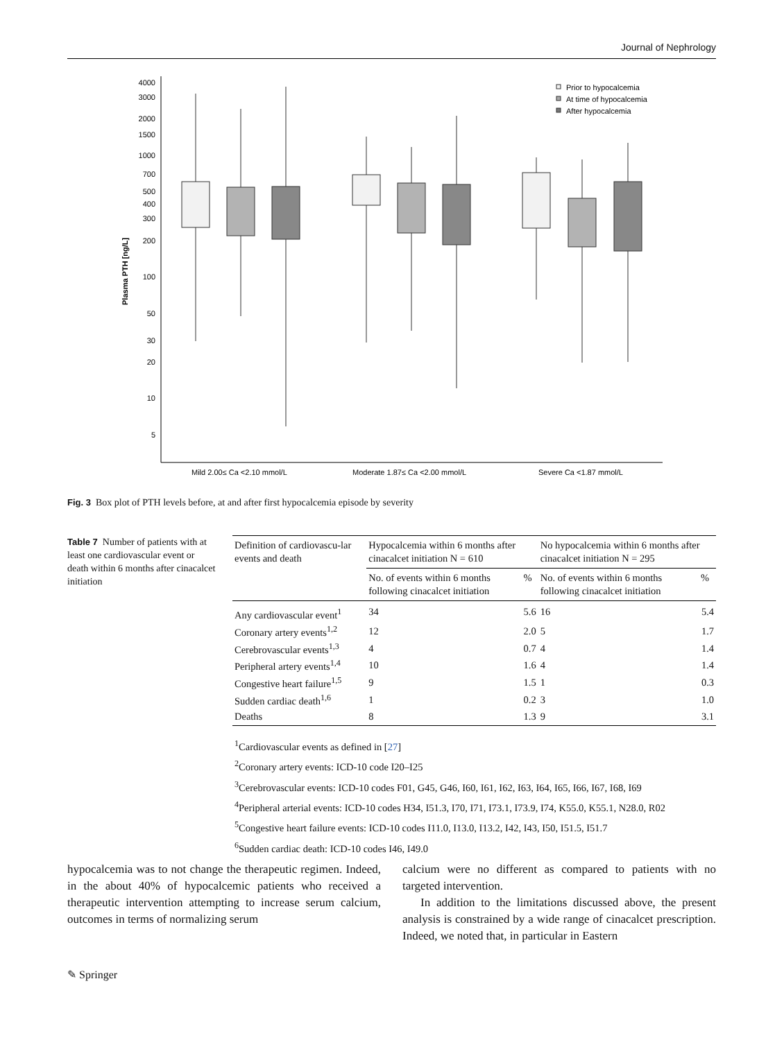Journal of Nephrology
4000
3000
2000
1500
1000
700
500
400
300
200
100
50
30
20
10
5
Plasma PTH [ng/L]
Mild 2.00≤ Ca <2.10 mmol/L
Moderate 1.87≤ Ca <2.00 mmol/L
Severe Ca <1.87 mmol/L
Prior to hypocalcemia
At time of hypocalcemia
After hypocalcemia
Fig. 3 Box plot of PTH levels before, at and after first hypocalcemia episode by severity
Table 7 Number of patients with at least one cardiovascular event or death within 6 months after cinacalcet initiation
| Definition of cardiovascu-lar events and death | Hypocalcemia within 6 months after cinacalcet initiation N = 610 | | No hypocalcemia within 6 months after cinacalcet initiation N = 295 | |
| --- | --- | --- | --- | --- |
| | No. of events within 6 months following cinacalcet initiation | % | No. of events within 6 months following cinacalcet initiation | % |
| Any cardiovascular event<sup>1</sup> | 34 | 5.6 | 16 | 5.4 |
| Coronary artery events<sup>1,2</sup> | 12 | 2.0 | 5 | 1.7 |
| Cerebrovascular events<sup>1,3</sup> | 4 | 0.7 | 4 | 1.4 |
| Peripheral artery events<sup>1,4</sup> | 10 | 1.6 | 4 | 1.4 |
| Congestive heart failure<sup>1,5</sup> | 9 | 1.5 | 1 | 0.3 |
| Sudden cardiac death<sup>1,6</sup> | 1 | 0.2 | 3 | 1.0 |
| Deaths | 8 | 1.3 | 9 | 3.1 |
<sup>1</sup> Cardiovascular events as defined in [27]
<sup>2</sup> Coronary artery events: ICD-10 code I20–I25
<sup>3</sup> Cerebrovascular events: ICD-10 codes F01, G45, G46, I60, I61, I62, I63, I64, I65, I66, I67, I68, I69
<sup>4</sup> Peripheral arterial events: ICD-10 codes H34, I51.3, I70, I71, I73.1, I73.9, I74, K55.0, K55.1, N28.0, R02
<sup>5</sup> Congestive heart failure events: ICD-10 codes I11.0, I13.0, I13.2, I42, I43, I50, I51.5, I51.7
<sup>6</sup> Sudden cardiac death: ICD-10 codes I46, I49.0
hypocalcemia was to not change the therapeutic regimen. Indeed, in the about 40% of hypocalcemic patients who received a therapeutic intervention attempting to increase serum calcium, outcomes in terms of normalizing serum
calcium were no different as compared to patients with no targeted intervention.
In addition to the limitations discussed above, the present analysis is constrained by a wide range of cinacalcet prescription. Indeed, we noted that, in particular in Eastern
✎ Springer